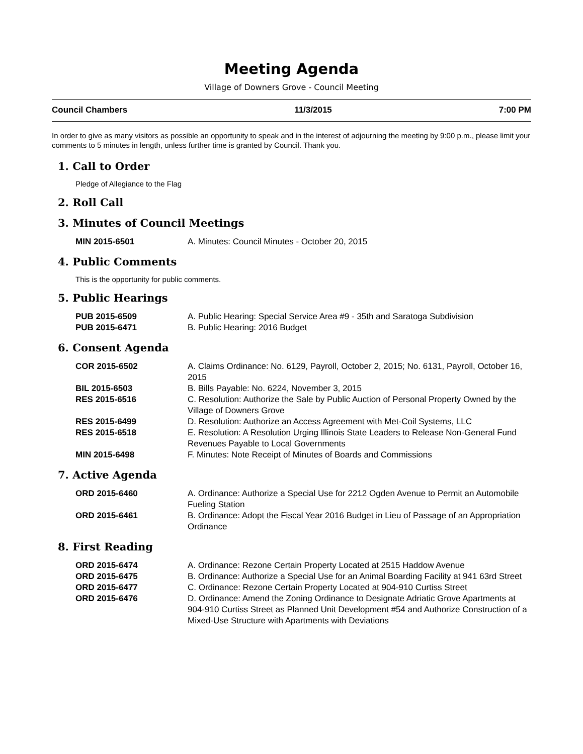Meeting Agenda
Village of Downers Grove - Council Meeting
Council Chambers 11/3/2015 7:00 PM
In order to give as many visitors as possible an opportunity to speak and in the interest of adjourning the meeting by 9:00 p.m., please limit your comments to 5 minutes in length, unless further time is granted by Council. Thank you.
1. Call to Order
Pledge of Allegiance to the Flag
2. Roll Call
3. Minutes of Council Meetings
| MIN 2015-6501 | A. Minutes: Council Minutes - October 20, 2015 |
4. Public Comments
This is the opportunity for public comments.
5. Public Hearings
| PUB 2015-6509 | A. Public Hearing: Special Service Area #9 - 35th and Saratoga Subdivision |
| PUB 2015-6471 | B. Public Hearing: 2016 Budget |
6. Consent Agenda
| COR 2015-6502 | A. Claims Ordinance: No. 6129, Payroll, October 2, 2015; No. 6131, Payroll, October 16, 2015 |
| BIL 2015-6503 | B. Bills Payable: No. 6224, November 3, 2015 |
| RES 2015-6516 | C. Resolution: Authorize the Sale by Public Auction of Personal Property Owned by the Village of Downers Grove |
| RES 2015-6499 | D. Resolution: Authorize an Access Agreement with Met-Coil Systems, LLC |
| RES 2015-6518 | E. Resolution: A Resolution Urging Illinois State Leaders to Release Non-General Fund Revenues Payable to Local Governments |
| MIN 2015-6498 | F. Minutes: Note Receipt of Minutes of Boards and Commissions |
7. Active Agenda
| ORD 2015-6460 | A. Ordinance: Authorize a Special Use for 2212 Ogden Avenue to Permit an Automobile Fueling Station |
| ORD 2015-6461 | B. Ordinance: Adopt the Fiscal Year 2016 Budget in Lieu of Passage of an Appropriation Ordinance |
8. First Reading
| ORD 2015-6474 | A. Ordinance: Rezone Certain Property Located at 2515 Haddow Avenue |
| ORD 2015-6475 | B. Ordinance: Authorize a Special Use for an Animal Boarding Facility at 941 63rd Street |
| ORD 2015-6477 | C. Ordinance: Rezone Certain Property Located at 904-910 Curtiss Street |
| ORD 2015-6476 | D. Ordinance: Amend the Zoning Ordinance to Designate Adriatic Grove Apartments at 904-910 Curtiss Street as Planned Unit Development #54 and Authorize Construction of a Mixed-Use Structure with Apartments with Deviations |